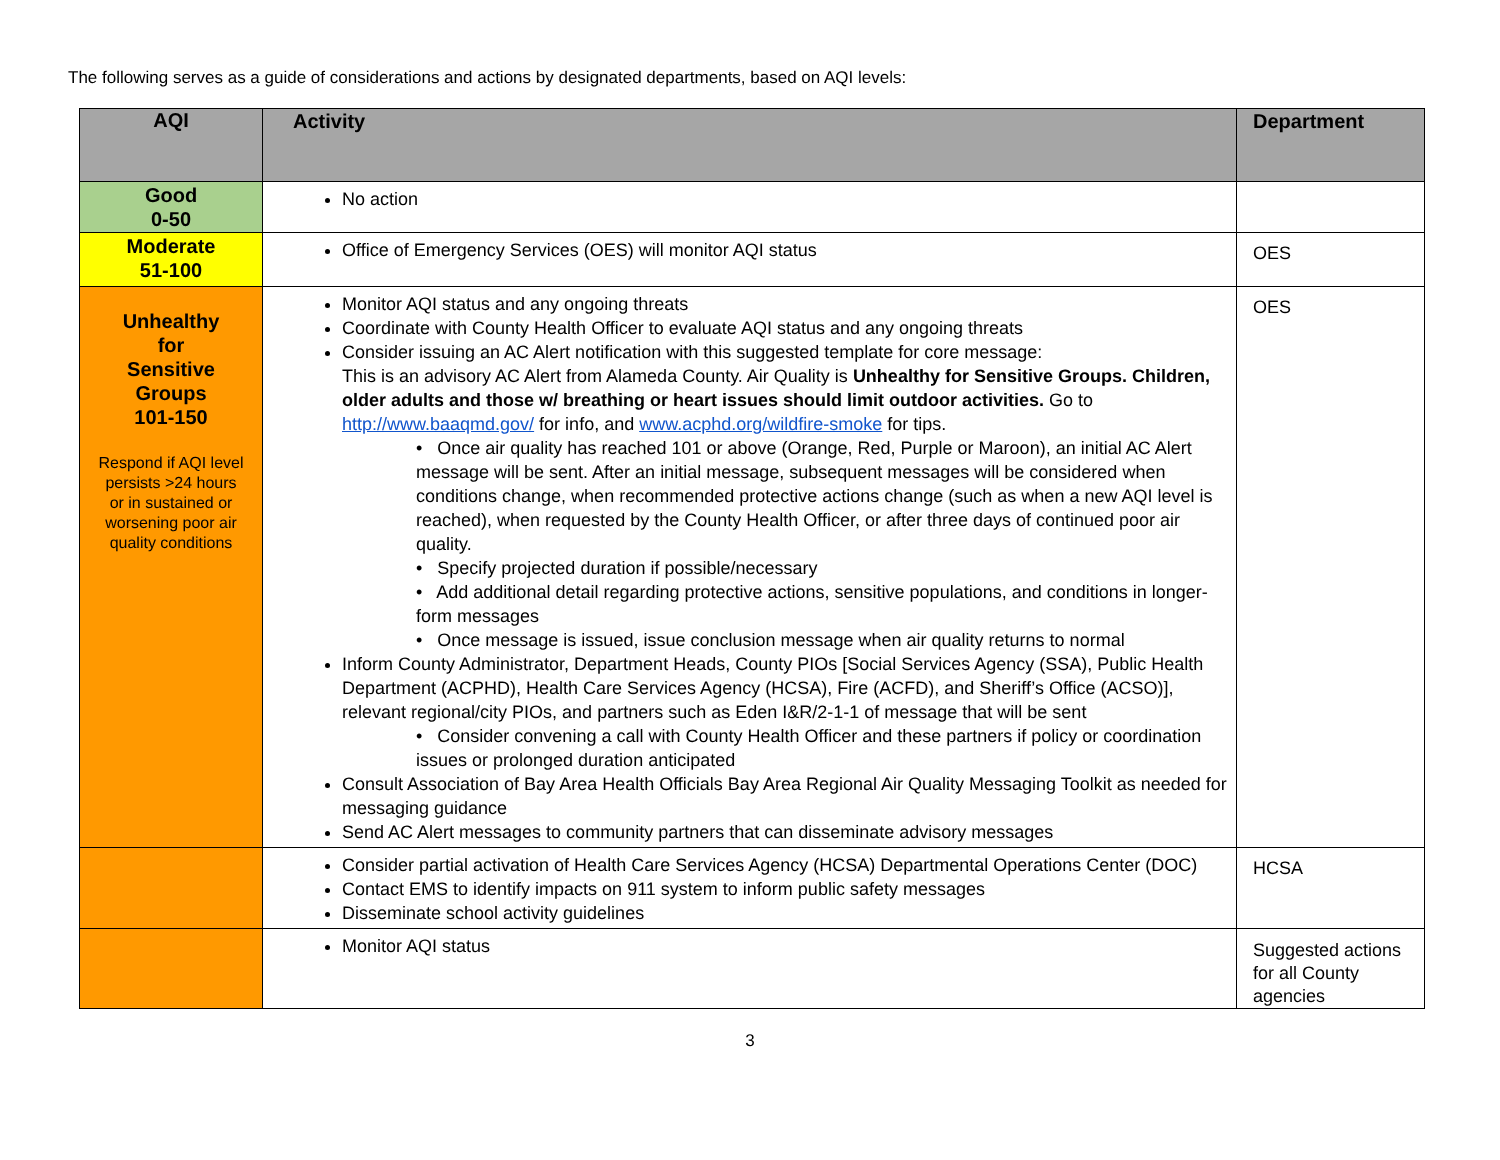The following serves as a guide of considerations and actions by designated departments, based on AQI levels:
| AQI | Activity | Department |
| --- | --- | --- |
| Good 0-50 | No action | |
| Moderate 51-100 | Office of Emergency Services (OES) will monitor AQI status | OES |
| Unhealthy for Sensitive Groups 101-150 Respond if AQI level persists >24 hours or in sustained or worsening poor air quality conditions | Monitor AQI status and any ongoing threats Coordinate with County Health Officer to evaluate AQI status and any ongoing threats Consider issuing an AC Alert notification with this suggested template for core message: This is an advisory AC Alert from Alameda County. Air Quality is Unhealthy for Sensitive Groups. Children, older adults and those w/ breathing or heart issues should limit outdoor activities. Go to http://www.baaqmd.gov/ for info, and www.acphd.org/wildfire-smoke for tips. • Once air quality has reached 101 or above (Orange, Red, Purple or Maroon), an initial AC Alert message will be sent. After an initial message, subsequent messages will be considered when conditions change, when recommended protective actions change (such as when a new AQI level is reached), when requested by the County Health Officer, or after three days of continued poor air quality. • Specify projected duration if possible/necessary • Add additional detail regarding protective actions, sensitive populations, and conditions in longer-form messages • Once message is issued, issue conclusion message when air quality returns to normal Inform County Administrator, Department Heads, County PIOs [Social Services Agency (SSA), Public Health Department (ACPHD), Health Care Services Agency (HCSA), Fire (ACFD), and Sheriff’s Office (ACSO)], relevant regional/city PIOs, and partners such as Eden I&R/2-1-1 of message that will be sent • Consider convening a call with County Health Officer and these partners if policy or coordination issues or prolonged duration anticipated Consult Association of Bay Area Health Officials Bay Area Regional Air Quality Messaging Toolkit as needed for messaging guidance Send AC Alert messages to community partners that can disseminate advisory messages | OES |
| | Consider partial activation of Health Care Services Agency (HCSA) Departmental Operations Center (DOC) Contact EMS to identify impacts on 911 system to inform public safety messages Disseminate school activity guidelines | HCSA |
| | Monitor AQI status | Suggested actions for all County agencies |
3